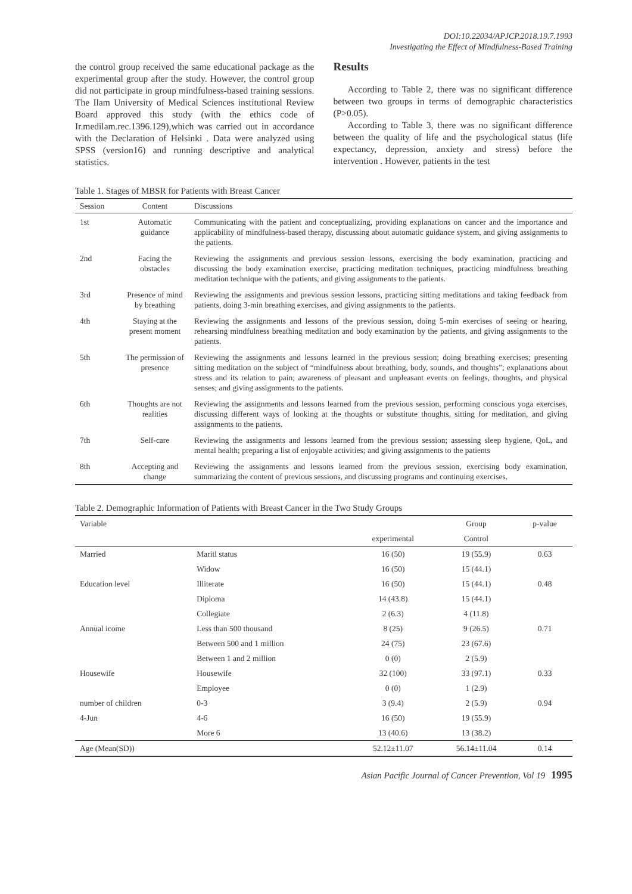DOI:10.22034/APJCP.2018.19.7.1993
Investigating the Effect of Mindfulness-Based Training
the control group received the same educational package as the experimental group after the study. However, the control group did not participate in group mindfulness-based training sessions. The Ilam University of Medical Sciences institutional Review Board approved this study (with the ethics code of Ir.medilam.rec.1396.129),which was carried out in accordance with the Declaration of Helsinki . Data were analyzed using SPSS (version16) and running descriptive and analytical statistics.
Results
According to Table 2, there was no significant difference between two groups in terms of demographic characteristics (P>0.05).
According to Table 3, there was no significant difference between the quality of life and the psychological status (life expectancy, depression, anxiety and stress) before the intervention . However, patients in the test
Table 1. Stages of MBSR for Patients with Breast Cancer
| Session | Content | Discussions |
| --- | --- | --- |
| 1st | Automatic guidance | Communicating with the patient and conceptualizing, providing explanations on cancer and the importance and applicability of mindfulness-based therapy, discussing about automatic guidance system, and giving assignments to the patients. |
| 2nd | Facing the obstacles | Reviewing the assignments and previous session lessons, exercising the body examination, practicing and discussing the body examination exercise, practicing meditation techniques, practicing mindfulness breathing meditation technique with the patients, and giving assignments to the patients. |
| 3rd | Presence of mind by breathing | Reviewing the assignments and previous session lessons, practicing sitting meditations and taking feedback from patients, doing 3-min breathing exercises, and giving assignments to the patients. |
| 4th | Staying at the present moment | Reviewing the assignments and lessons of the previous session, doing 5-min exercises of seeing or hearing, rehearsing mindfulness breathing meditation and body examination by the patients, and giving assignments to the patients. |
| 5th | The permission of presence | Reviewing the assignments and lessons learned in the previous session; doing breathing exercises; presenting sitting meditation on the subject of “mindfulness about breathing, body, sounds, and thoughts”; explanations about stress and its relation to pain; awareness of pleasant and unpleasant events on feelings, thoughts, and physical senses; and giving assignments to the patients. |
| 6th | Thoughts are not realities | Reviewing the assignments and lessons learned from the previous session, performing conscious yoga exercises, discussing different ways of looking at the thoughts or substitute thoughts, sitting for meditation, and giving assignments to the patients. |
| 7th | Self-care | Reviewing the assignments and lessons learned from the previous session; assessing sleep hygiene, QoL, and mental health; preparing a list of enjoyable activities; and giving assignments to the patients |
| 8th | Accepting and change | Reviewing the assignments and lessons learned from the previous session, exercising body examination, summarizing the content of previous sessions, and discussing programs and continuing exercises. |
Table 2. Demographic Information of Patients with Breast Cancer in the Two Study Groups
| Variable | | | Group | p-value |
| --- | --- | --- | --- | --- |
| | | experimental | Control | |
| Married | Maritl status | 16 (50) | 19 (55.9) | 0.63 |
| | Widow | 16 (50) | 15 (44.1) | |
| Education level | Illiterate | 16 (50) | 15 (44.1) | 0.48 |
| | Diploma | 14 (43.8) | 15 (44.1) | |
| | Collegiate | 2 (6.3) | 4 (11.8) | |
| Annual icome | Less than 500 thousand | 8 (25) | 9 (26.5) | 0.71 |
| | Between 500 and 1 million | 24 (75) | 23 (67.6) | |
| | Between 1 and 2 million | 0 (0) | 2 (5.9) | |
| Housewife | Housewife | 32 (100) | 33 (97.1) | 0.33 |
| | Employee | 0 (0) | 1 (2.9) | |
| number of children | 0-3 | 3 (9.4) | 2 (5.9) | 0.94 |
| 4-Jun | 4-6 | 16 (50) | 19 (55.9) | |
| | More 6 | 13 (40.6) | 13 (38.2) | |
| Age (Mean(SD)) | | 52.12±11.07 | 56.14±11.04 | 0.14 |
Asian Pacific Journal of Cancer Prevention, Vol 19 1995